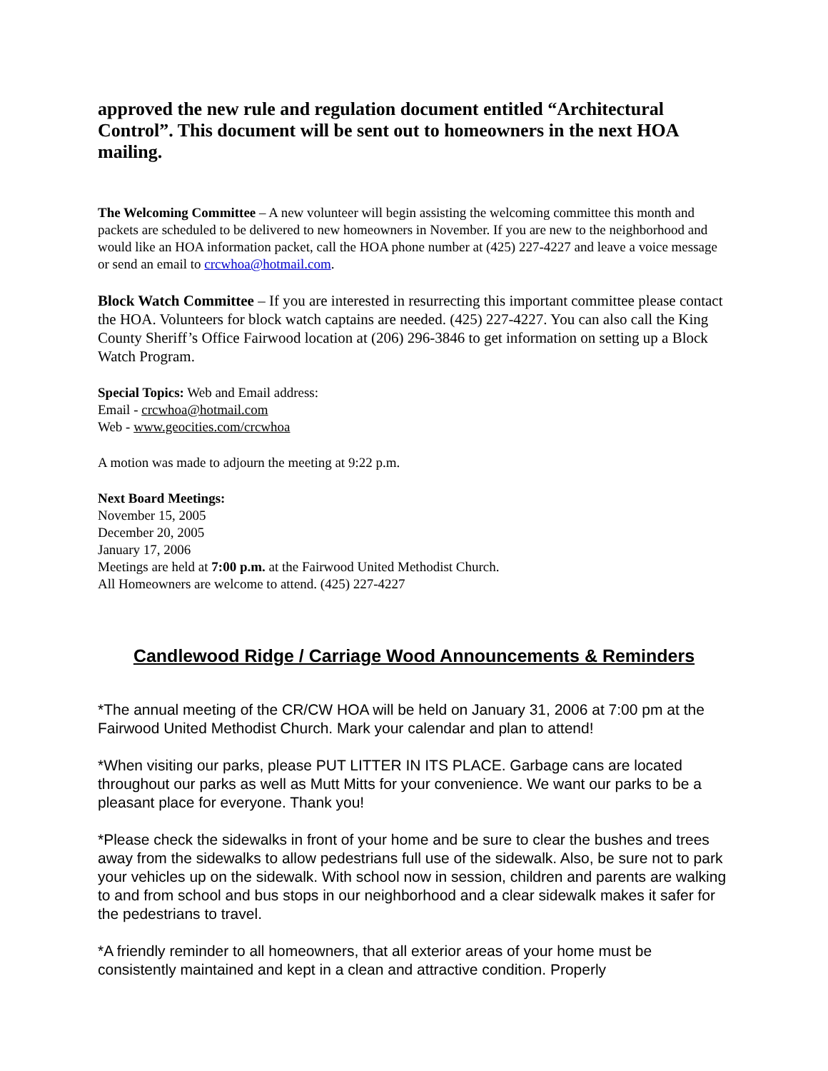approved the new rule and regulation document entitled “Architectural Control”. This document will be sent out to homeowners in the next HOA mailing.
The Welcoming Committee – A new volunteer will begin assisting the welcoming committee this month and packets are scheduled to be delivered to new homeowners in November. If you are new to the neighborhood and would like an HOA information packet, call the HOA phone number at (425) 227-4227 and leave a voice message or send an email to crcwhoa@hotmail.com.
Block Watch Committee – If you are interested in resurrecting this important committee please contact the HOA. Volunteers for block watch captains are needed. (425) 227-4227. You can also call the King County Sheriff’s Office Fairwood location at (206) 296-3846 to get information on setting up a Block Watch Program.
Special Topics: Web and Email address:
Email - crcwhoa@hotmail.com
Web - www.geocities.com/crcwhoa
A motion was made to adjourn the meeting at 9:22 p.m.
Next Board Meetings:
November 15, 2005
December 20, 2005
January 17, 2006
Meetings are held at 7:00 p.m. at the Fairwood United Methodist Church.
All Homeowners are welcome to attend. (425) 227-4227
Candlewood Ridge / Carriage Wood Announcements & Reminders
*The annual meeting of the CR/CW HOA will be held on January 31, 2006 at 7:00 pm at the Fairwood United Methodist Church. Mark your calendar and plan to attend!
*When visiting our parks, please PUT LITTER IN ITS PLACE. Garbage cans are located throughout our parks as well as Mutt Mitts for your convenience. We want our parks to be a pleasant place for everyone. Thank you!
*Please check the sidewalks in front of your home and be sure to clear the bushes and trees away from the sidewalks to allow pedestrians full use of the sidewalk. Also, be sure not to park your vehicles up on the sidewalk. With school now in session, children and parents are walking to and from school and bus stops in our neighborhood and a clear sidewalk makes it safer for the pedestrians to travel.
*A friendly reminder to all homeowners, that all exterior areas of your home must be consistently maintained and kept in a clean and attractive condition. Properly